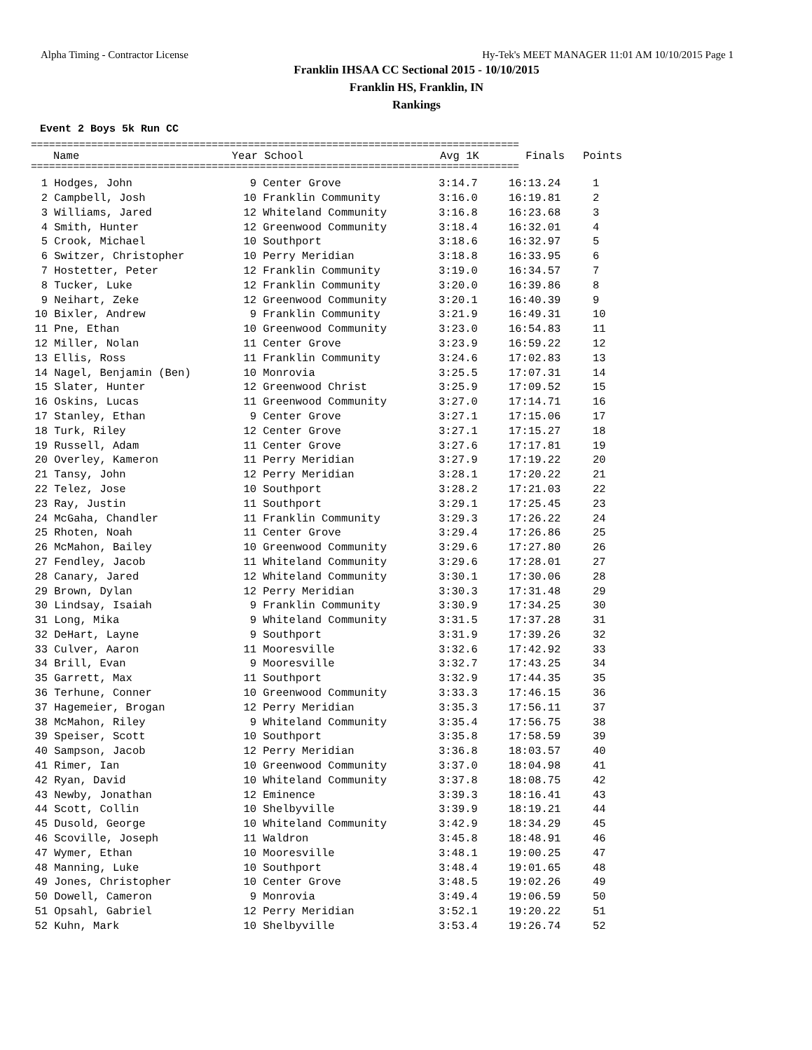Alpha Timing - Contractor License Hy-Tek's MEET MANAGER 11:01 AM 10/10/2015 Page 1
Franklin IHSAA CC Sectional 2015 - 10/10/2015
Franklin HS, Franklin, IN
Rankings
Event 2 Boys 5k Run CC
=================================================================================
| | Name | Year | School | Avg 1K | Finals | Points |
| --- | --- | --- | --- | --- | --- | --- |
=================================================================================
| 1 | Hodges, John | 9 | Center Grove | 3:14.7 | 16:13.24 | 1 |
| 2 | Campbell, Josh | 10 | Franklin Community | 3:16.0 | 16:19.81 | 2 |
| 3 | Williams, Jared | 12 | Whiteland Community | 3:16.8 | 16:23.68 | 3 |
| 4 | Smith, Hunter | 12 | Greenwood Community | 3:18.4 | 16:32.01 | 4 |
| 5 | Crook, Michael | 10 | Southport | 3:18.6 | 16:32.97 | 5 |
| 6 | Switzer, Christopher | 10 | Perry Meridian | 3:18.8 | 16:33.95 | 6 |
| 7 | Hostetter, Peter | 12 | Franklin Community | 3:19.0 | 16:34.57 | 7 |
| 8 | Tucker, Luke | 12 | Franklin Community | 3:20.0 | 16:39.86 | 8 |
| 9 | Neihart, Zeke | 12 | Greenwood Community | 3:20.1 | 16:40.39 | 9 |
| 10 | Bixler, Andrew | 9 | Franklin Community | 3:21.9 | 16:49.31 | 10 |
| 11 | Pne, Ethan | 10 | Greenwood Community | 3:23.0 | 16:54.83 | 11 |
| 12 | Miller, Nolan | 11 | Center Grove | 3:23.9 | 16:59.22 | 12 |
| 13 | Ellis, Ross | 11 | Franklin Community | 3:24.6 | 17:02.83 | 13 |
| 14 | Nagel, Benjamin (Ben) | 10 | Monrovia | 3:25.5 | 17:07.31 | 14 |
| 15 | Slater, Hunter | 12 | Greenwood Christ | 3:25.9 | 17:09.52 | 15 |
| 16 | Oskins, Lucas | 11 | Greenwood Community | 3:27.0 | 17:14.71 | 16 |
| 17 | Stanley, Ethan | 9 | Center Grove | 3:27.1 | 17:15.06 | 17 |
| 18 | Turk, Riley | 12 | Center Grove | 3:27.1 | 17:15.27 | 18 |
| 19 | Russell, Adam | 11 | Center Grove | 3:27.6 | 17:17.81 | 19 |
| 20 | Overley, Kameron | 11 | Perry Meridian | 3:27.9 | 17:19.22 | 20 |
| 21 | Tansy, John | 12 | Perry Meridian | 3:28.1 | 17:20.22 | 21 |
| 22 | Telez, Jose | 10 | Southport | 3:28.2 | 17:21.03 | 22 |
| 23 | Ray, Justin | 11 | Southport | 3:29.1 | 17:25.45 | 23 |
| 24 | McGaha, Chandler | 11 | Franklin Community | 3:29.3 | 17:26.22 | 24 |
| 25 | Rhoten, Noah | 11 | Center Grove | 3:29.4 | 17:26.86 | 25 |
| 26 | McMahon, Bailey | 10 | Greenwood Community | 3:29.6 | 17:27.80 | 26 |
| 27 | Fendley, Jacob | 11 | Whiteland Community | 3:29.6 | 17:28.01 | 27 |
| 28 | Canary, Jared | 12 | Whiteland Community | 3:30.1 | 17:30.06 | 28 |
| 29 | Brown, Dylan | 12 | Perry Meridian | 3:30.3 | 17:31.48 | 29 |
| 30 | Lindsay, Isaiah | 9 | Franklin Community | 3:30.9 | 17:34.25 | 30 |
| 31 | Long, Mika | 9 | Whiteland Community | 3:31.5 | 17:37.28 | 31 |
| 32 | DeHart, Layne | 9 | Southport | 3:31.9 | 17:39.26 | 32 |
| 33 | Culver, Aaron | 11 | Mooresville | 3:32.6 | 17:42.92 | 33 |
| 34 | Brill, Evan | 9 | Mooresville | 3:32.7 | 17:43.25 | 34 |
| 35 | Garrett, Max | 11 | Southport | 3:32.9 | 17:44.35 | 35 |
| 36 | Terhune, Conner | 10 | Greenwood Community | 3:33.3 | 17:46.15 | 36 |
| 37 | Hagemeier, Brogan | 12 | Perry Meridian | 3:35.3 | 17:56.11 | 37 |
| 38 | McMahon, Riley | 9 | Whiteland Community | 3:35.4 | 17:56.75 | 38 |
| 39 | Speiser, Scott | 10 | Southport | 3:35.8 | 17:58.59 | 39 |
| 40 | Sampson, Jacob | 12 | Perry Meridian | 3:36.8 | 18:03.57 | 40 |
| 41 | Rimer, Ian | 10 | Greenwood Community | 3:37.0 | 18:04.98 | 41 |
| 42 | Ryan, David | 10 | Whiteland Community | 3:37.8 | 18:08.75 | 42 |
| 43 | Newby, Jonathan | 12 | Eminence | 3:39.3 | 18:16.41 | 43 |
| 44 | Scott, Collin | 10 | Shelbyville | 3:39.9 | 18:19.21 | 44 |
| 45 | Dusold, George | 10 | Whiteland Community | 3:42.9 | 18:34.29 | 45 |
| 46 | Scoville, Joseph | 11 | Waldron | 3:45.8 | 18:48.91 | 46 |
| 47 | Wymer, Ethan | 10 | Mooresville | 3:48.1 | 19:00.25 | 47 |
| 48 | Manning, Luke | 10 | Southport | 3:48.4 | 19:01.65 | 48 |
| 49 | Jones, Christopher | 10 | Center Grove | 3:48.5 | 19:02.26 | 49 |
| 50 | Dowell, Cameron | 9 | Monrovia | 3:49.4 | 19:06.59 | 50 |
| 51 | Opsahl, Gabriel | 12 | Perry Meridian | 3:52.1 | 19:20.22 | 51 |
| 52 | Kuhn, Mark | 10 | Shelbyville | 3:53.4 | 19:26.74 | 52 |